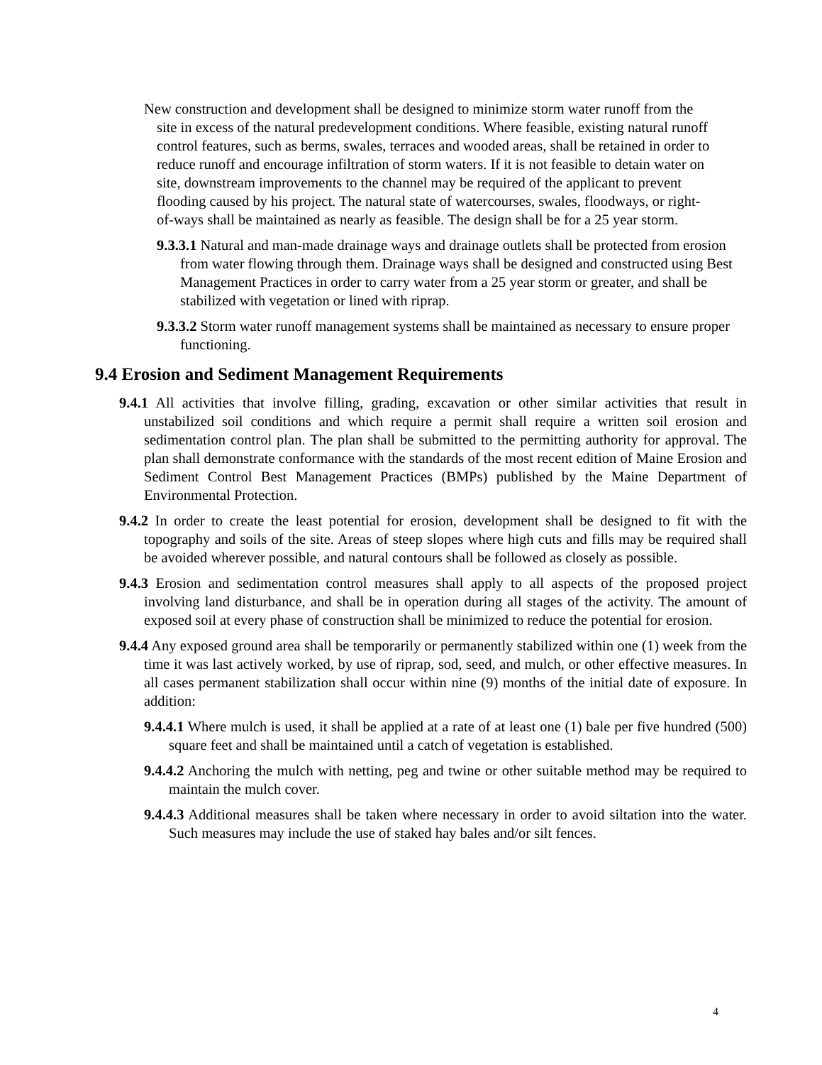New construction and development shall be designed to minimize storm water runoff from the site in excess of the natural predevelopment conditions. Where feasible, existing natural runoff control features, such as berms, swales, terraces and wooded areas, shall be retained in order to reduce runoff and encourage infiltration of storm waters. If it is not feasible to detain water on site, downstream improvements to the channel may be required of the applicant to prevent flooding caused by his project. The natural state of watercourses, swales, floodways, or right-of-ways shall be maintained as nearly as feasible. The design shall be for a 25 year storm.
9.3.3.1 Natural and man-made drainage ways and drainage outlets shall be protected from erosion from water flowing through them. Drainage ways shall be designed and constructed using Best Management Practices in order to carry water from a 25 year storm or greater, and shall be stabilized with vegetation or lined with riprap.
9.3.3.2 Storm water runoff management systems shall be maintained as necessary to ensure proper functioning.
9.4 Erosion and Sediment Management Requirements
9.4.1 All activities that involve filling, grading, excavation or other similar activities that result in unstabilized soil conditions and which require a permit shall require a written soil erosion and sedimentation control plan. The plan shall be submitted to the permitting authority for approval. The plan shall demonstrate conformance with the standards of the most recent edition of Maine Erosion and Sediment Control Best Management Practices (BMPs) published by the Maine Department of Environmental Protection.
9.4.2 In order to create the least potential for erosion, development shall be designed to fit with the topography and soils of the site. Areas of steep slopes where high cuts and fills may be required shall be avoided wherever possible, and natural contours shall be followed as closely as possible.
9.4.3 Erosion and sedimentation control measures shall apply to all aspects of the proposed project involving land disturbance, and shall be in operation during all stages of the activity. The amount of exposed soil at every phase of construction shall be minimized to reduce the potential for erosion.
9.4.4 Any exposed ground area shall be temporarily or permanently stabilized within one (1) week from the time it was last actively worked, by use of riprap, sod, seed, and mulch, or other effective measures. In all cases permanent stabilization shall occur within nine (9) months of the initial date of exposure. In addition:
9.4.4.1 Where mulch is used, it shall be applied at a rate of at least one (1) bale per five hundred (500) square feet and shall be maintained until a catch of vegetation is established.
9.4.4.2 Anchoring the mulch with netting, peg and twine or other suitable method may be required to maintain the mulch cover.
9.4.4.3 Additional measures shall be taken where necessary in order to avoid siltation into the water. Such measures may include the use of staked hay bales and/or silt fences.
4